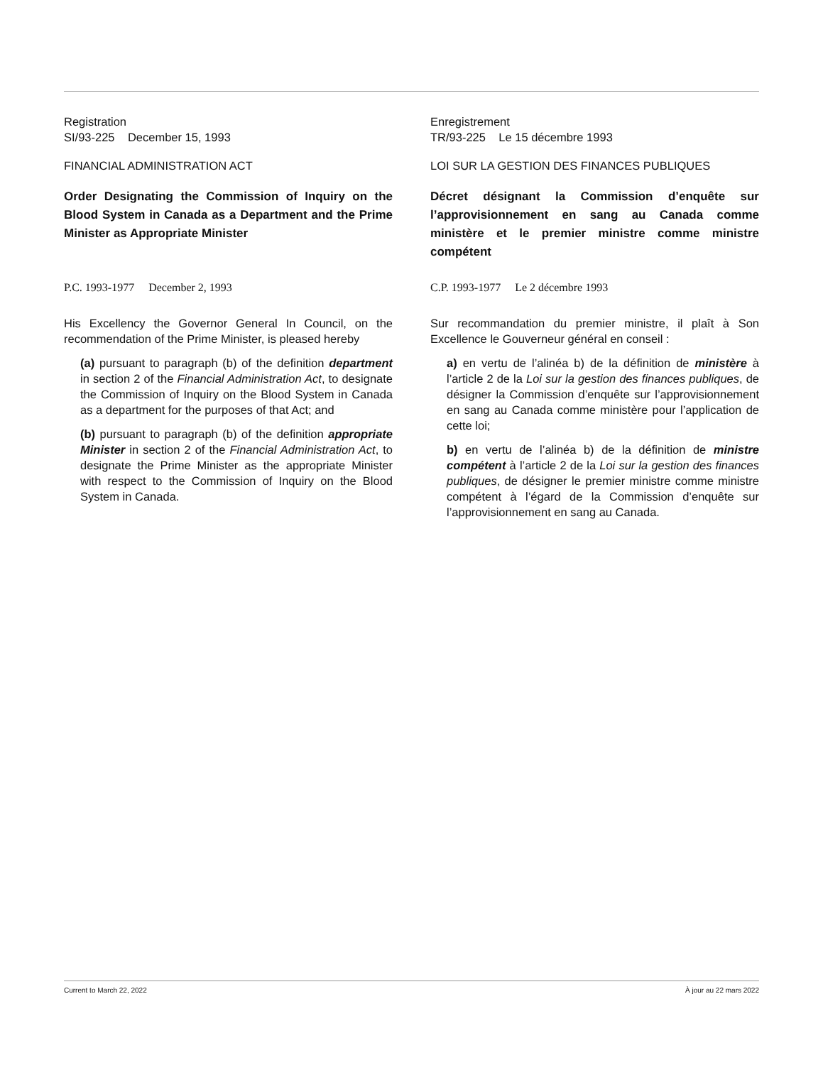Registration
SI/93-225 December 15, 1993
FINANCIAL ADMINISTRATION ACT
Order Designating the Commission of Inquiry on the Blood System in Canada as a Department and the Prime Minister as Appropriate Minister
P.C. 1993-1977 December 2, 1993
His Excellency the Governor General In Council, on the recommendation of the Prime Minister, is pleased hereby
(a) pursuant to paragraph (b) of the definition department in section 2 of the Financial Administration Act, to designate the Commission of Inquiry on the Blood System in Canada as a department for the purposes of that Act; and
(b) pursuant to paragraph (b) of the definition appropriate Minister in section 2 of the Financial Administration Act, to designate the Prime Minister as the appropriate Minister with respect to the Commission of Inquiry on the Blood System in Canada.
Enregistrement
TR/93-225 Le 15 décembre 1993
LOI SUR LA GESTION DES FINANCES PUBLIQUES
Décret désignant la Commission d’enquête sur l’approvisionnement en sang au Canada comme ministère et le premier ministre comme ministre compétent
C.P. 1993-1977 Le 2 décembre 1993
Sur recommandation du premier ministre, il plaît à Son Excellence le Gouverneur général en conseil :
a) en vertu de l’alinéa b) de la définition de ministère à l’article 2 de la Loi sur la gestion des finances publiques, de désigner la Commission d’enquête sur l’approvisionnement en sang au Canada comme ministère pour l’application de cette loi;
b) en vertu de l’alinéa b) de la définition de ministre compétent à l’article 2 de la Loi sur la gestion des finances publiques, de désigner le premier ministre comme ministre compétent à l’égard de la Commission d’enquête sur l’approvisionnement en sang au Canada.
Current to March 22, 2022 À jour au 22 mars 2022